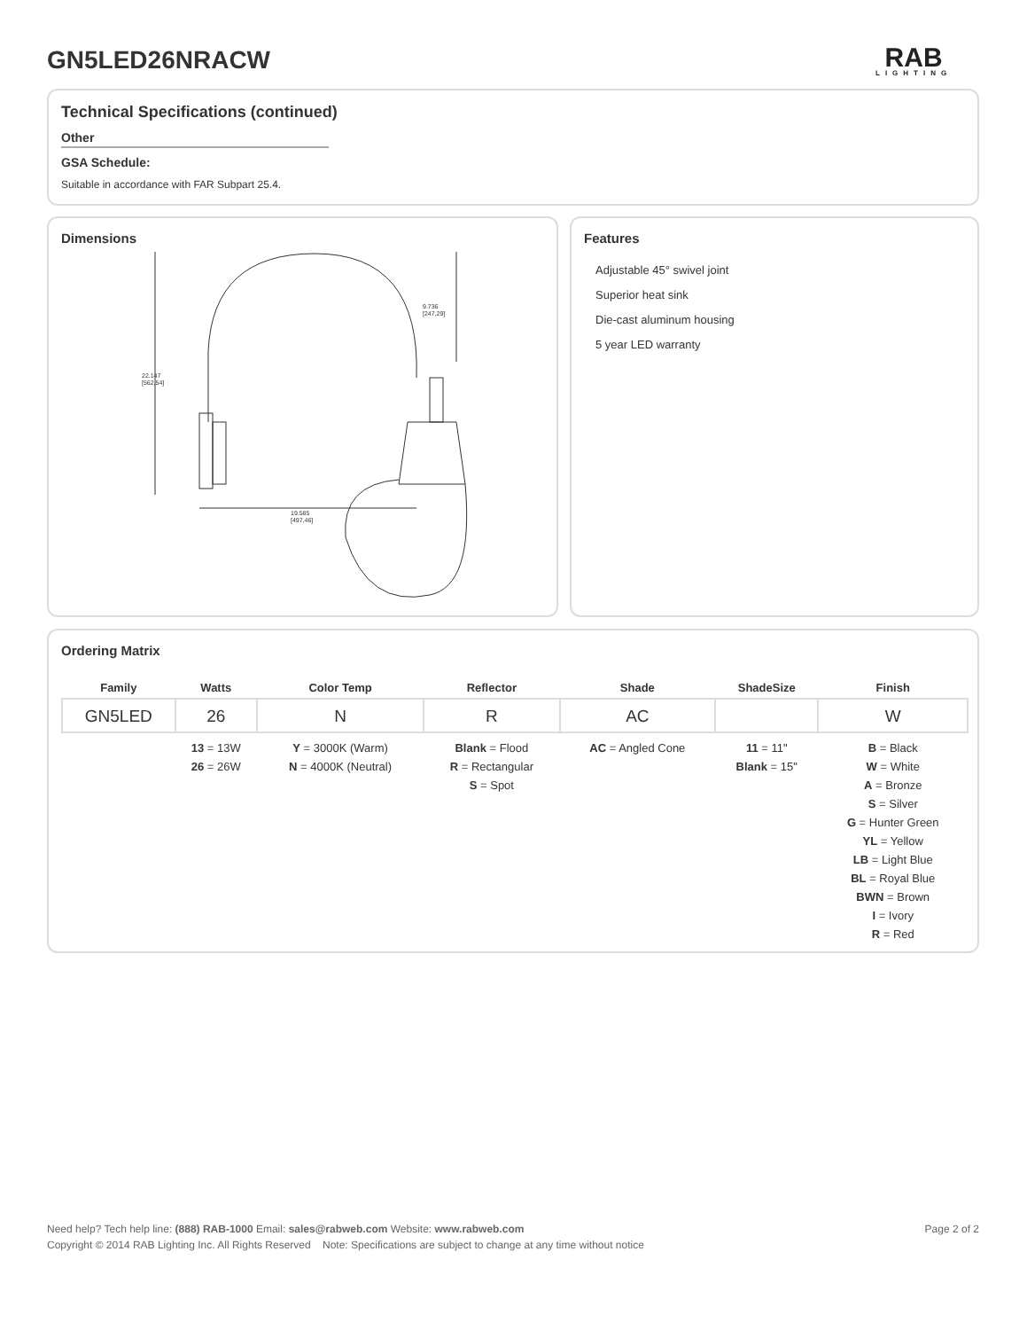GN5LED26NRACW RAB
LIGHTING
Technical Specifications (continued)
Other
GSA Schedule:
Suitable in accordance with FAR Subpart 25.4.
Dimensions
22.147
[562,54]
9.736
[247,29]
19.585
[497,46]
Features
Adjustable 45° swivel joint
Superior heat sink
Die-cast aluminum housing
5 year LED warranty
Ordering Matrix
| Family | Watts | Color Temp | Reflector | Shade | ShadeSize | Finish |
| --- | --- | --- | --- | --- | --- | --- |
| GN5LED | 26 | N | R | AC | | W |
| | 13 = 13W 26 = 26W | Y = 3000K (Warm) N = 4000K (Neutral) | Blank = Flood R = Rectangular S = Spot | AC = Angled Cone | 11 = 11" Blank = 15" | B = Black W = White A = Bronze S = Silver G = Hunter Green YL = Yellow LB = Light Blue BL = Royal Blue BWN = Brown I = Ivory R = Red |
Page 2 of 2
Need help? Tech help line: (888) RAB-1000 Email: sales@rabweb.com Website: www.rabweb.com
Copyright © 2014 RAB Lighting Inc. All Rights Reserved Note: Specifications are subject to change at any time without notice